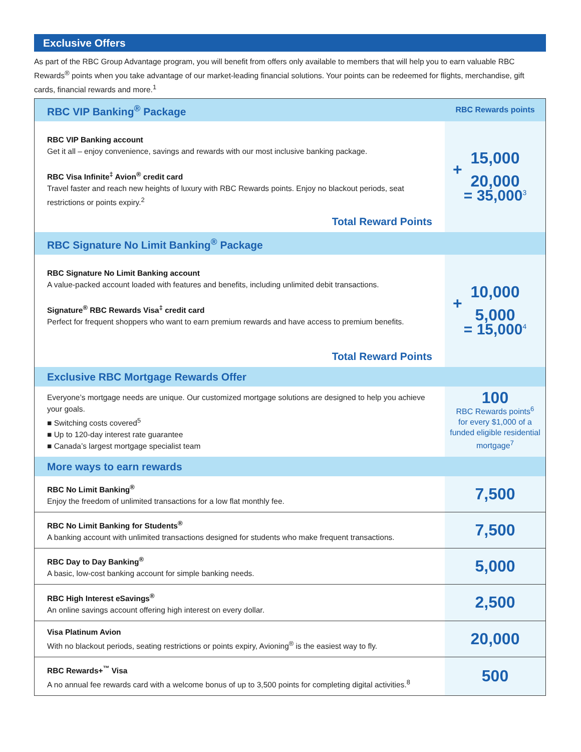Exclusive Offers
As part of the RBC Group Advantage program, you will benefit from offers only available to members that will help you to earn valuable RBC Rewards<sup>®</sup> points when you take advantage of our market-leading financial solutions. Your points can be redeemed for flights, merchandise, gift cards, financial rewards and more.<sup>1</sup>
| RBC VIP Banking<sup>®</sup> Package | RBC Rewards points |
| --- | --- |
| RBC VIP Banking account Get it all – enjoy convenience, savings and rewards with our most inclusive banking package. RBC Visa Infinite<sup>‡</sup> Avion<sup>®</sup> credit card Travel faster and reach new heights of luxury with RBC Rewards points. Enjoy no blackout periods, seat restrictions or points expiry.<sup>2</sup> Total Reward Points | 15,000 + 20,000 = 35,000<sup>3</sup> |
| RBC Signature No Limit Banking<sup>®</sup> Package | |
| RBC Signature No Limit Banking account A value-packed account loaded with features and benefits, including unlimited debit transactions. Signature<sup>®</sup> RBC Rewards Visa<sup>‡</sup> credit card Perfect for frequent shoppers who want to earn premium rewards and have access to premium benefits. Total Reward Points | 10,000 + 5,000 = 15,000<sup>4</sup> |
| Exclusive RBC Mortgage Rewards Offer | |
| Everyone’s mortgage needs are unique. Our customized mortgage solutions are designed to help you achieve your goals. ■ Switching costs covered<sup>5</sup> ■ Up to 120-day interest rate guarantee ■ Canada’s largest mortgage specialist team | 100 RBC Rewards points<sup>6</sup> for every $1,000 of a funded eligible residential mortgage<sup>7</sup> |
| More ways to earn rewards | |
| RBC No Limit Banking<sup>®</sup> Enjoy the freedom of unlimited transactions for a low flat monthly fee. | 7,500 |
| RBC No Limit Banking for Students<sup>®</sup> A banking account with unlimited transactions designed for students who make frequent transactions. | 7,500 |
| RBC Day to Day Banking<sup>®</sup> A basic, low-cost banking account for simple banking needs. | 5,000 |
| RBC High Interest eSavings<sup>®</sup> An online savings account offering high interest on every dollar. | 2,500 |
| Visa Platinum Avion With no blackout periods, seating restrictions or points expiry, Avioning<sup>®</sup> is the easiest way to fly. | 20,000 |
| RBC Rewards+<sup>™</sup> Visa A no annual fee rewards card with a welcome bonus of up to 3,500 points for completing digital activities.<sup>8</sup> | 500 |